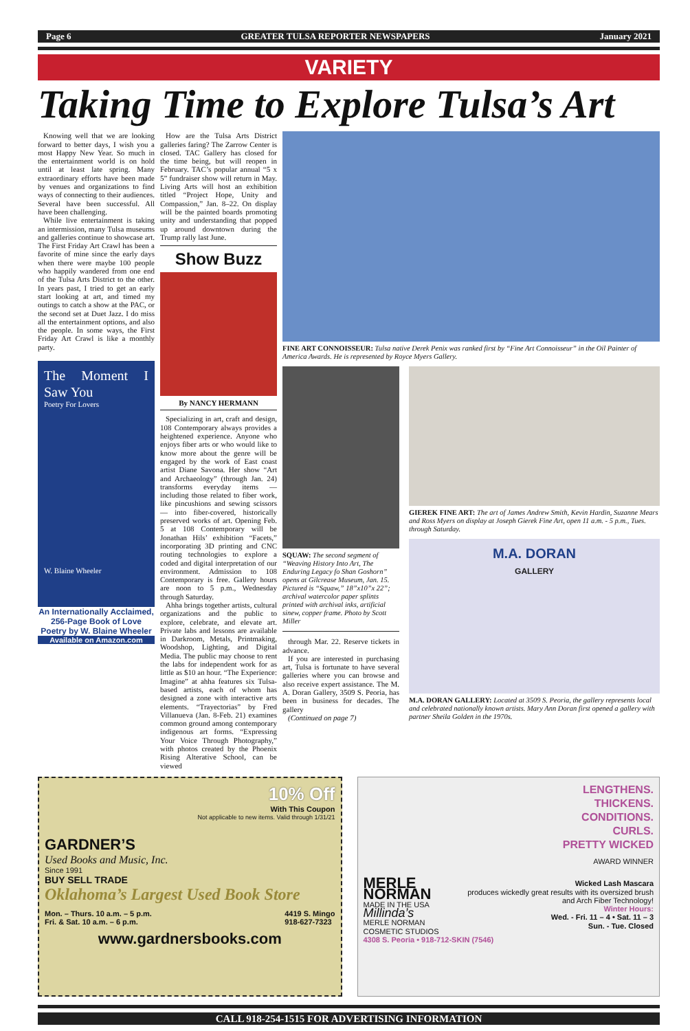Page 6 GREATER TULSA REPORTER NEWSPAPERS January 2021
VARIETY
Taking Time to Explore Tulsa’s Art
Knowing well that we are looking forward to better days, I wish you a most Happy New Year. So much in the entertainment world is on hold until at least late spring. Many extraordinary efforts have been made by venues and organizations to find ways of connecting to their audiences. Several have been successful. All have been challenging.
While live entertainment is taking an intermission, many Tulsa museums and galleries continue to showcase art. The First Friday Art Crawl has been a favorite of mine since the early days when there were maybe 100 people who happily wandered from one end of the Tulsa Arts District to the other. In years past, I tried to get an early start looking at art, and timed my outings to catch a show at the PAC, or the second set at Duet Jazz. I do miss all the entertainment options, and also the people. In some ways, the First Friday Art Crawl is like a monthly party.
The Moment I Saw You
Poetry For Lovers
W. Blaine Wheeler
An Internationally Acclaimed, 256-Page Book of Love Poetry by W. Blaine Wheeler
Available on Amazon.com
How are the Tulsa Arts District galleries faring? The Zarrow Center is closed. TAC Gallery has closed for the time being, but will reopen in February. TAC’s popular annual “5 x 5” fundraiser show will return in May. Living Arts will host an exhibition titled “Project Hope, Unity and Compassion,” Jan. 8–22. On display will be the painted boards promoting unity and understanding that popped up around downtown during the Trump rally last June.
Show Buzz
By NANCY HERMANN
Specializing in art, craft and design, 108 Contemporary always provides a heightened experience. Anyone who enjoys fiber arts or who would like to know more about the genre will be engaged by the work of East coast artist Diane Savona. Her show “Art and Archaeology” (through Jan. 24) transforms everyday items — including those related to fiber work, like pincushions and sewing scissors — into fiber-covered, historically preserved works of art. Opening Feb. 5 at 108 Contemporary will be Jonathan Hils’ exhibition “Facets,” incorporating 3D printing and CNC routing technologies to explore a coded and digital interpretation of our environment. Admission to 108 Contemporary is free. Gallery hours are noon to 5 p.m., Wednesday through Saturday.
Ahha brings together artists, cultural organizations and the public to explore, celebrate, and elevate art. Private labs and lessons are available in Darkroom, Metals, Printmaking, Woodshop, Lighting, and Digital Media. The public may choose to rent the labs for independent work for as little as $10 an hour. “The Experience: Imagine” at ahha features six Tulsa-based artists, each of whom has designed a zone with interactive arts elements. “Trayectorias” by Fred Villanueva (Jan. 8-Feb. 21) examines common ground among contemporary indigenous art forms. “Expressing Your Voice Through Photography,” with photos created by the Phoenix Rising Alterative School, can be viewed
FINE ART CONNOISSEUR: Tulsa native Derek Penix was ranked first by “Fine Art Connoisseur” in the Oil Painter of America Awards. He is represented by Royce Myers Gallery.
SQUAW: The second segment of “Weaving History Into Art, The Enduring Legacy fo Shan Goshorn” opens at Gilcrease Museum, Jan. 15. Pictured is “Squaw,” 18”x10”x 22”; archival watercolor paper splints printed with archival inks, artificial sinew, copper frame. Photo by Scott Miller
through Mar. 22. Reserve tickets in advance.
If you are interested in purchasing art, Tulsa is fortunate to have several galleries where you can browse and also receive expert assistance. The M. A. Doran Gallery, 3509 S. Peoria, has been in business for decades. The gallery
(Continued on page 7)
GIEREK FINE ART: The art of James Andrew Smith, Kevin Hardin, Suzanne Mears and Ross Myers on display at Joseph Gierek Fine Art, open 11 a.m. - 5 p.m., Tues. through Saturday.
M.A. DORAN
GALLERY
M.A. DORAN GALLERY: Located at 3509 S. Peoria, the gallery represents local and celebrated nationally known artists. Mary Ann Doran first opened a gallery with partner Sheila Golden in the 1970s.
10% Off
With This Coupon
Not applicable to new items. Valid through 1/31/21
GARDNER’S
Used Books and Music, Inc.
Since 1991
BUY SELL TRADE
Oklahoma’s Largest Used Book Store
Mon. – Thurs. 10 a.m. – 5 p.m.
Fri. & Sat. 10 a.m. – 6 p.m. 4419 S. Mingo
918-627-7323
www.gardnersbooks.com
LENGTHENS.
THICKENS.
CONDITIONS.
CURLS.
PRETTY WICKED
AWARD WINNER
MERLE NORMAN
MADE IN THE USA
Millinda’s
MERLE NORMAN COSMETIC STUDIOS
Wicked Lash Mascara
produces wickedly great results with its oversized brush and Arch Fiber Technology!
Winter Hours:
Wed. - Fri. 11 – 4 • Sat. 11 – 3
Sun. - Tue. Closed
4308 S. Peoria • 918-712-SKIN (7546)
CALL 918-254-1515 FOR ADVERTISING INFORMATION